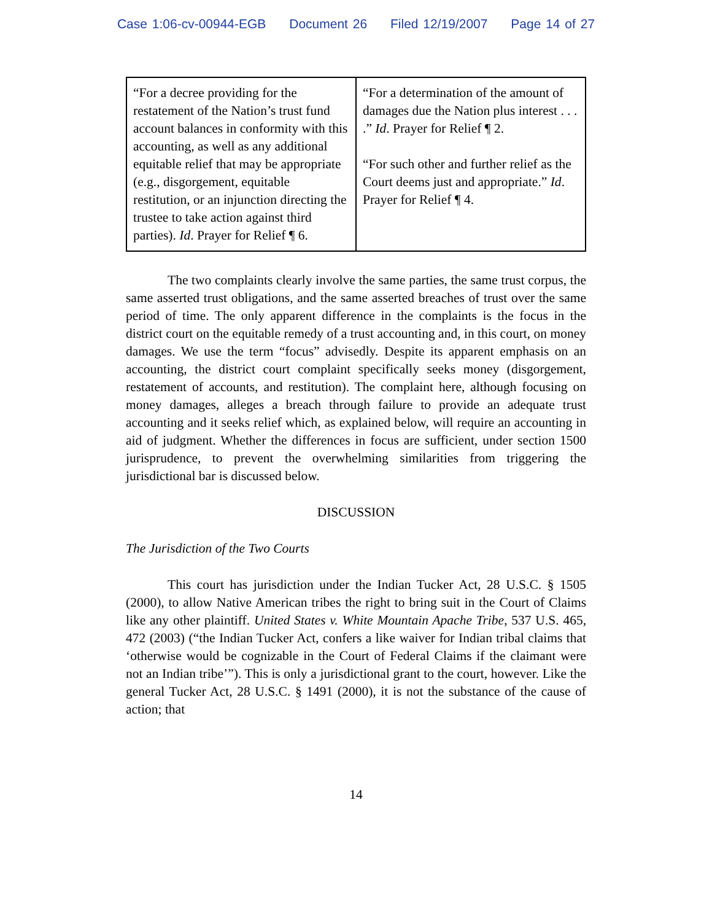Case 1:06-cv-00944-EGB Document 26 Filed 12/19/2007 Page 14 of 27
| “For a decree providing for the restatement of the Nation’s trust fund account balances in conformity with this accounting, as well as any additional equitable relief that may be appropriate (e.g., disgorgement, equitable restitution, or an injunction directing the trustee to take action against third parties). Id . Prayer for Relief ¶ 6. | “For a determination of the amount of damages due the Nation plus interest . . . .” Id . Prayer for Relief ¶ 2. “For such other and further relief as the Court deems just and appropriate.” Id . Prayer for Relief ¶ 4. |
The two complaints clearly involve the same parties, the same trust corpus, the same asserted trust obligations, and the same asserted breaches of trust over the same period of time. The only apparent difference in the complaints is the focus in the district court on the equitable remedy of a trust accounting and, in this court, on money damages. We use the term “focus” advisedly. Despite its apparent emphasis on an accounting, the district court complaint specifically seeks money (disgorgement, restatement of accounts, and restitution). The complaint here, although focusing on money damages, alleges a breach through failure to provide an adequate trust accounting and it seeks relief which, as explained below, will require an accounting in aid of judgment. Whether the differences in focus are sufficient, under section 1500 jurisprudence, to prevent the overwhelming similarities from triggering the jurisdictional bar is discussed below.
DISCUSSION
The Jurisdiction of the Two Courts
This court has jurisdiction under the Indian Tucker Act, 28 U.S.C. § 1505 (2000), to allow Native American tribes the right to bring suit in the Court of Claims like any other plaintiff. United States v. White Mountain Apache Tribe, 537 U.S. 465, 472 (2003) (“the Indian Tucker Act, confers a like waiver for Indian tribal claims that ‘otherwise would be cognizable in the Court of Federal Claims if the claimant were not an Indian tribe’”). This is only a jurisdictional grant to the court, however. Like the general Tucker Act, 28 U.S.C. § 1491 (2000), it is not the substance of the cause of action; that
14